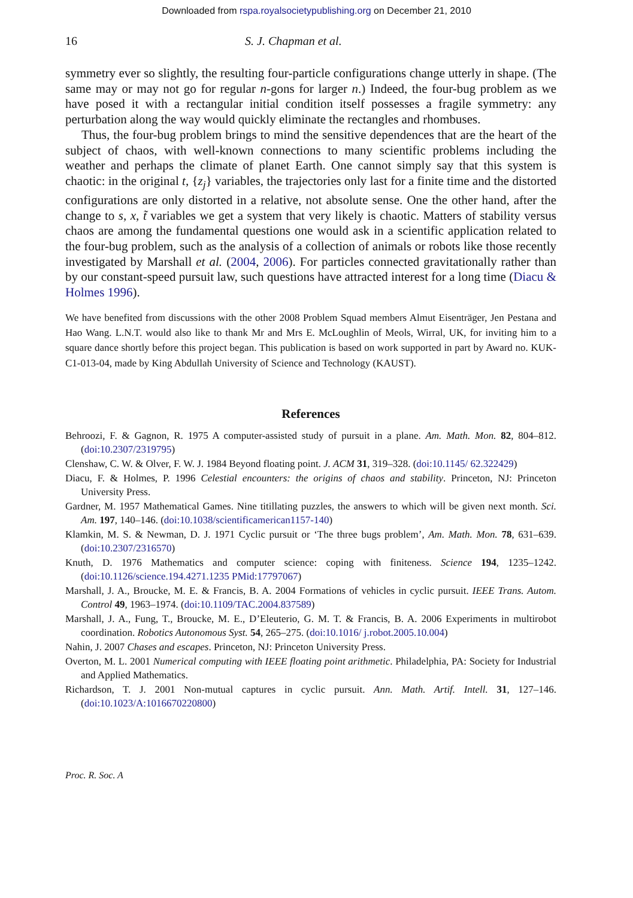Downloaded from rspa.royalsocietypublishing.org on December 21, 2010
16 S. J. Chapman et al.
symmetry ever so slightly, the resulting four-particle configurations change utterly in shape. (The same may or may not go for regular n-gons for larger n.) Indeed, the four-bug problem as we have posed it with a rectangular initial condition itself possesses a fragile symmetry: any perturbation along the way would quickly eliminate the rectangles and rhombuses.
Thus, the four-bug problem brings to mind the sensitive dependences that are the heart of the subject of chaos, with well-known connections to many scientific problems including the weather and perhaps the climate of planet Earth. One cannot simply say that this system is chaotic: in the original t, {z<sub>j</sub>} variables, the trajectories only last for a finite time and the distorted configurations are only distorted in a relative, not absolute sense. One the other hand, after the change to s, x, t̃ variables we get a system that very likely is chaotic. Matters of stability versus chaos are among the fundamental questions one would ask in a scientific application related to the four-bug problem, such as the analysis of a collection of animals or robots like those recently investigated by Marshall et al. (2004, 2006). For particles connected gravitationally rather than by our constant-speed pursuit law, such questions have attracted interest for a long time (Diacu & Holmes 1996).
We have benefited from discussions with the other 2008 Problem Squad members Almut Eisenträger, Jen Pestana and Hao Wang. L.N.T. would also like to thank Mr and Mrs E. McLoughlin of Meols, Wirral, UK, for inviting him to a square dance shortly before this project began. This publication is based on work supported in part by Award no. KUK-C1-013-04, made by King Abdullah University of Science and Technology (KAUST).
References
Behroozi, F. & Gagnon, R. 1975 A computer-assisted study of pursuit in a plane. Am. Math. Mon. 82, 804–812. (doi:10.2307/2319795)
Clenshaw, C. W. & Olver, F. W. J. 1984 Beyond floating point. J. ACM 31, 319–328. (doi:10.1145/ 62.322429)
Diacu, F. & Holmes, P. 1996 Celestial encounters: the origins of chaos and stability. Princeton, NJ: Princeton University Press.
Gardner, M. 1957 Mathematical Games. Nine titillating puzzles, the answers to which will be given next month. Sci. Am. 197, 140–146. (doi:10.1038/scientificamerican1157-140)
Klamkin, M. S. & Newman, D. J. 1971 Cyclic pursuit or ‘The three bugs problem’, Am. Math. Mon. 78, 631–639. (doi:10.2307/2316570)
Knuth, D. 1976 Mathematics and computer science: coping with finiteness. Science 194, 1235–1242. (doi:10.1126/science.194.4271.1235 PMid:17797067)
Marshall, J. A., Broucke, M. E. & Francis, B. A. 2004 Formations of vehicles in cyclic pursuit. IEEE Trans. Autom. Control 49, 1963–1974. (doi:10.1109/TAC.2004.837589)
Marshall, J. A., Fung, T., Broucke, M. E., D’Eleuterio, G. M. T. & Francis, B. A. 2006 Experiments in multirobot coordination. Robotics Autonomous Syst. 54, 265–275. (doi:10.1016/ j.robot.2005.10.004)
Nahin, J. 2007 Chases and escapes. Princeton, NJ: Princeton University Press.
Overton, M. L. 2001 Numerical computing with IEEE floating point arithmetic. Philadelphia, PA: Society for Industrial and Applied Mathematics.
Richardson, T. J. 2001 Non-mutual captures in cyclic pursuit. Ann. Math. Artif. Intell. 31, 127–146. (doi:10.1023/A:1016670220800)
Proc. R. Soc. A